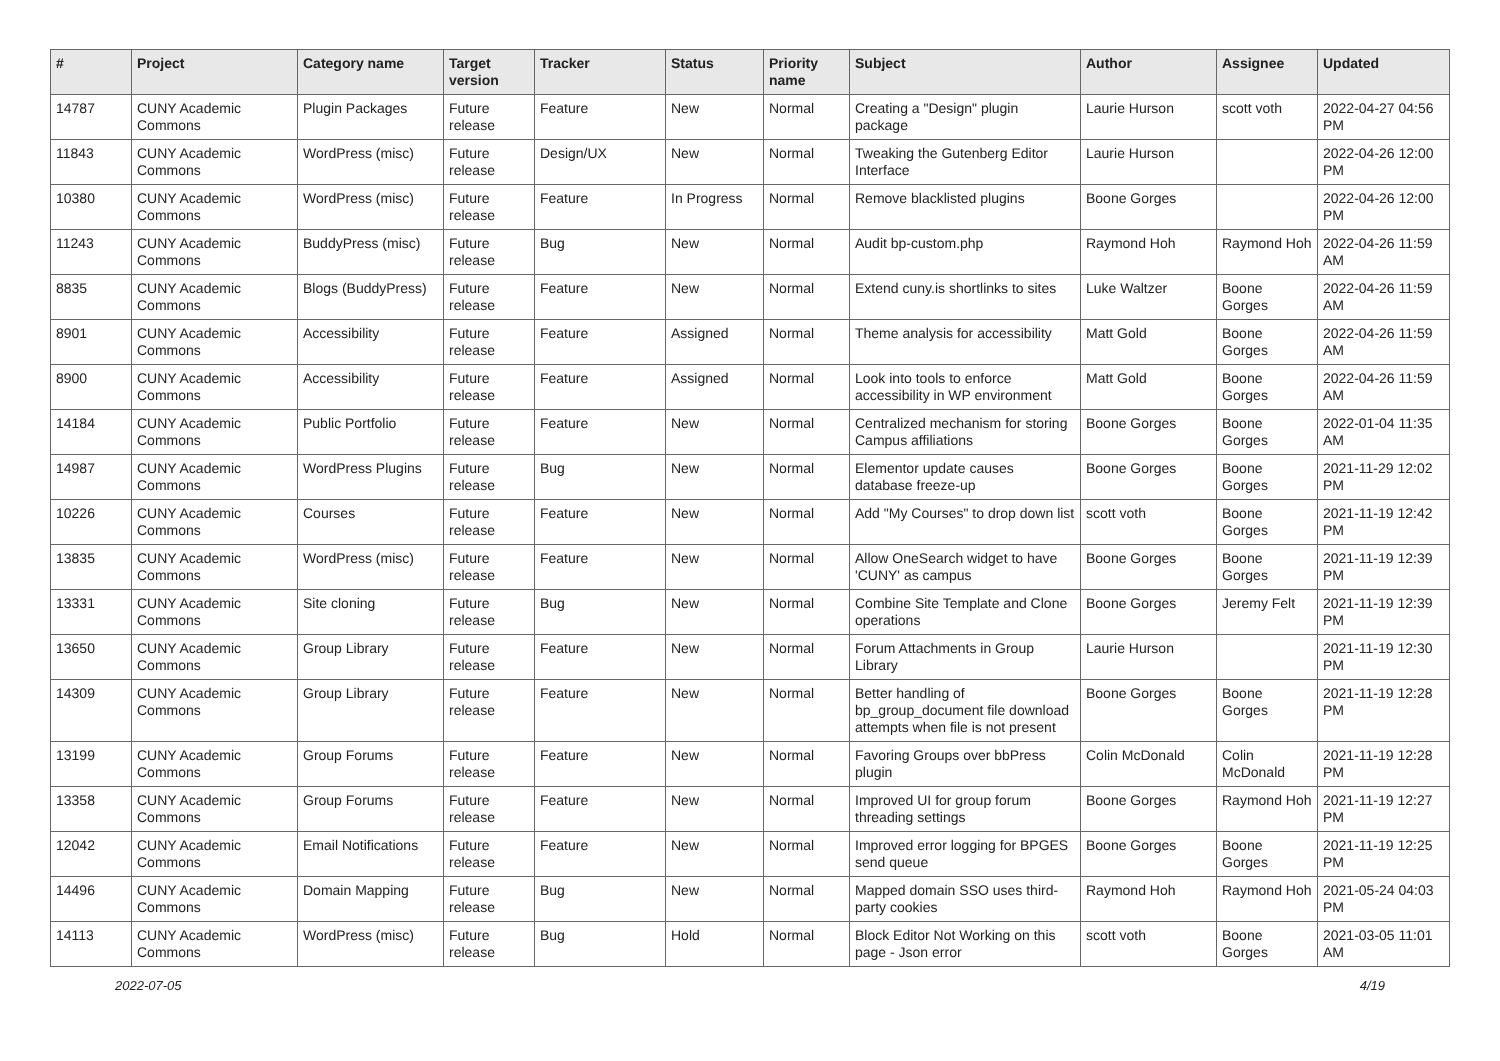| # | Project | Category name | Target version | Tracker | Status | Priority name | Subject | Author | Assignee | Updated |
| --- | --- | --- | --- | --- | --- | --- | --- | --- | --- | --- |
| 14787 | CUNY Academic Commons | Plugin Packages | Future release | Feature | New | Normal | Creating a "Design" plugin package | Laurie Hurson | scott voth | 2022-04-27 04:56 PM |
| 11843 | CUNY Academic Commons | WordPress (misc) | Future release | Design/UX | New | Normal | Tweaking the Gutenberg Editor Interface | Laurie Hurson | | 2022-04-26 12:00 PM |
| 10380 | CUNY Academic Commons | WordPress (misc) | Future release | Feature | In Progress | Normal | Remove blacklisted plugins | Boone Gorges | | 2022-04-26 12:00 PM |
| 11243 | CUNY Academic Commons | BuddyPress (misc) | Future release | Bug | New | Normal | Audit bp-custom.php | Raymond Hoh | Raymond Hoh | 2022-04-26 11:59 AM |
| 8835 | CUNY Academic Commons | Blogs (BuddyPress) | Future release | Feature | New | Normal | Extend cuny.is shortlinks to sites | Luke Waltzer | Boone Gorges | 2022-04-26 11:59 AM |
| 8901 | CUNY Academic Commons | Accessibility | Future release | Feature | Assigned | Normal | Theme analysis for accessibility | Matt Gold | Boone Gorges | 2022-04-26 11:59 AM |
| 8900 | CUNY Academic Commons | Accessibility | Future release | Feature | Assigned | Normal | Look into tools to enforce accessibility in WP environment | Matt Gold | Boone Gorges | 2022-04-26 11:59 AM |
| 14184 | CUNY Academic Commons | Public Portfolio | Future release | Feature | New | Normal | Centralized mechanism for storing Campus affiliations | Boone Gorges | Boone Gorges | 2022-01-04 11:35 AM |
| 14987 | CUNY Academic Commons | WordPress Plugins | Future release | Bug | New | Normal | Elementor update causes database freeze-up | Boone Gorges | Boone Gorges | 2021-11-29 12:02 PM |
| 10226 | CUNY Academic Commons | Courses | Future release | Feature | New | Normal | Add "My Courses" to drop down list | scott voth | Boone Gorges | 2021-11-19 12:42 PM |
| 13835 | CUNY Academic Commons | WordPress (misc) | Future release | Feature | New | Normal | Allow OneSearch widget to have 'CUNY' as campus | Boone Gorges | Boone Gorges | 2021-11-19 12:39 PM |
| 13331 | CUNY Academic Commons | Site cloning | Future release | Bug | New | Normal | Combine Site Template and Clone operations | Boone Gorges | Jeremy Felt | 2021-11-19 12:39 PM |
| 13650 | CUNY Academic Commons | Group Library | Future release | Feature | New | Normal | Forum Attachments in Group Library | Laurie Hurson | | 2021-11-19 12:30 PM |
| 14309 | CUNY Academic Commons | Group Library | Future release | Feature | New | Normal | Better handling of bp_group_document file download attempts when file is not present | Boone Gorges | Boone Gorges | 2021-11-19 12:28 PM |
| 13199 | CUNY Academic Commons | Group Forums | Future release | Feature | New | Normal | Favoring Groups over bbPress plugin | Colin McDonald | Colin McDonald | 2021-11-19 12:28 PM |
| 13358 | CUNY Academic Commons | Group Forums | Future release | Feature | New | Normal | Improved UI for group forum threading settings | Boone Gorges | Raymond Hoh | 2021-11-19 12:27 PM |
| 12042 | CUNY Academic Commons | Email Notifications | Future release | Feature | New | Normal | Improved error logging for BPGES send queue | Boone Gorges | Boone Gorges | 2021-11-19 12:25 PM |
| 14496 | CUNY Academic Commons | Domain Mapping | Future release | Bug | New | Normal | Mapped domain SSO uses third-party cookies | Raymond Hoh | Raymond Hoh | 2021-05-24 04:03 PM |
| 14113 | CUNY Academic Commons | WordPress (misc) | Future release | Bug | Hold | Normal | Block Editor Not Working on this page - Json error | scott voth | Boone Gorges | 2021-03-05 11:01 AM |
2022-07-05 4/19